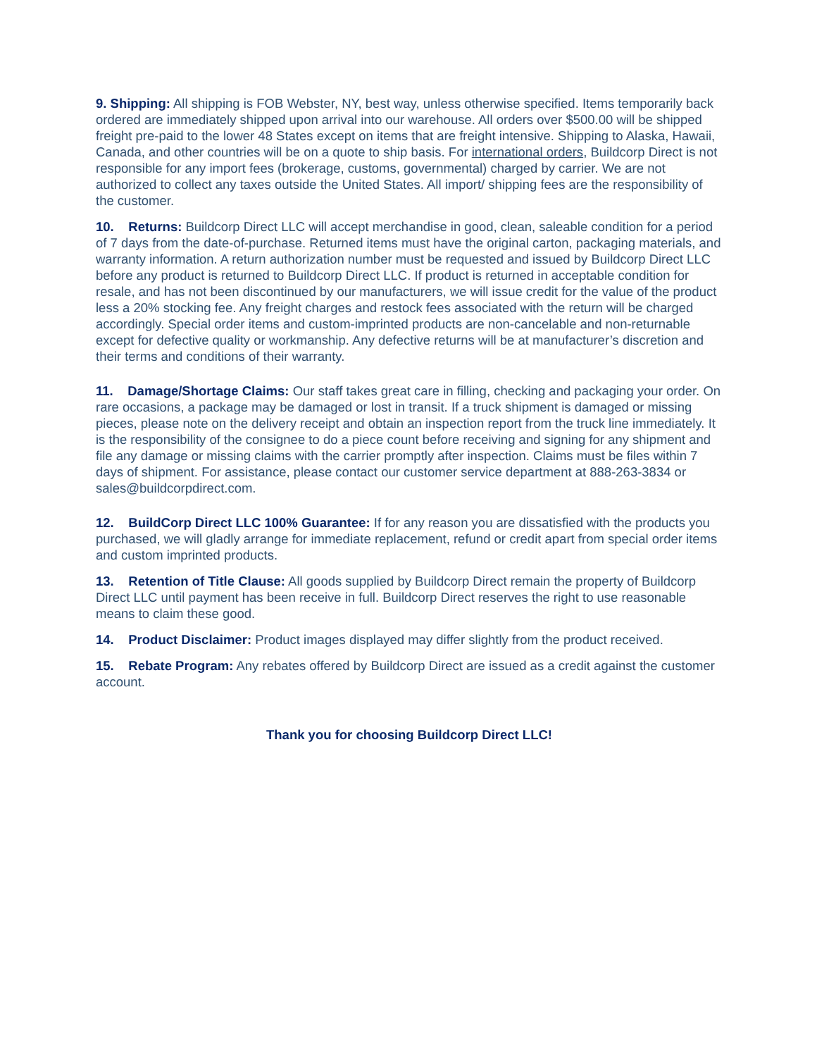9. Shipping: All shipping is FOB Webster, NY, best way, unless otherwise specified. Items temporarily back ordered are immediately shipped upon arrival into our warehouse. All orders over $500.00 will be shipped freight pre-paid to the lower 48 States except on items that are freight intensive. Shipping to Alaska, Hawaii, Canada, and other countries will be on a quote to ship basis. For international orders, Buildcorp Direct is not responsible for any import fees (brokerage, customs, governmental) charged by carrier. We are not authorized to collect any taxes outside the United States. All import/ shipping fees are the responsibility of the customer.
10. Returns: Buildcorp Direct LLC will accept merchandise in good, clean, saleable condition for a period of 7 days from the date-of-purchase. Returned items must have the original carton, packaging materials, and warranty information. A return authorization number must be requested and issued by Buildcorp Direct LLC before any product is returned to Buildcorp Direct LLC. If product is returned in acceptable condition for resale, and has not been discontinued by our manufacturers, we will issue credit for the value of the product less a 20% stocking fee. Any freight charges and restock fees associated with the return will be charged accordingly. Special order items and custom-imprinted products are non-cancelable and non-returnable except for defective quality or workmanship. Any defective returns will be at manufacturer’s discretion and their terms and conditions of their warranty.
11. Damage/Shortage Claims: Our staff takes great care in filling, checking and packaging your order. On rare occasions, a package may be damaged or lost in transit. If a truck shipment is damaged or missing pieces, please note on the delivery receipt and obtain an inspection report from the truck line immediately. It is the responsibility of the consignee to do a piece count before receiving and signing for any shipment and file any damage or missing claims with the carrier promptly after inspection. Claims must be files within 7 days of shipment. For assistance, please contact our customer service department at 888-263-3834 or sales@buildcorpdirect.com.
12. BuildCorp Direct LLC 100% Guarantee: If for any reason you are dissatisfied with the products you purchased, we will gladly arrange for immediate replacement, refund or credit apart from special order items and custom imprinted products.
13. Retention of Title Clause: All goods supplied by Buildcorp Direct remain the property of Buildcorp Direct LLC until payment has been receive in full. Buildcorp Direct reserves the right to use reasonable means to claim these good.
14. Product Disclaimer: Product images displayed may differ slightly from the product received.
15. Rebate Program: Any rebates offered by Buildcorp Direct are issued as a credit against the customer account.
Thank you for choosing Buildcorp Direct LLC!